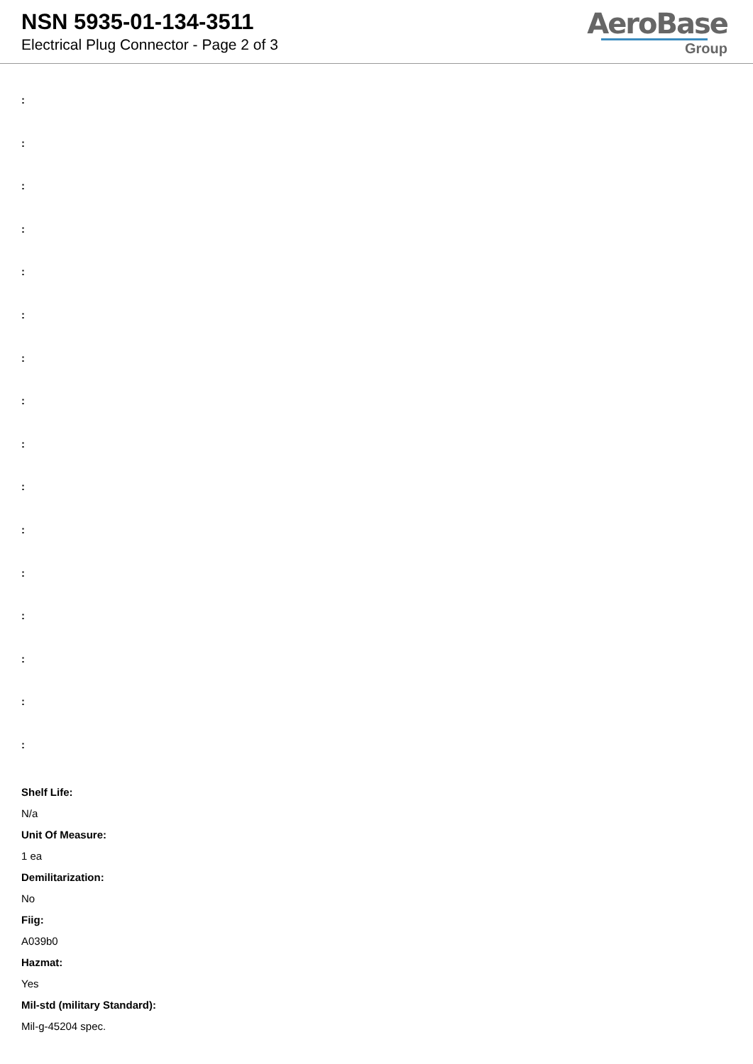NSN 5935-01-134-3511
Electrical Plug Connector - Page 2 of 3
AeroBase
Group
:
:
:
:
:
:
:
:
:
:
:
:
:
:
:
:
Shelf Life:
N/a
Unit Of Measure:
1 ea
Demilitarization:
No
Fiig:
A039b0
Hazmat:
Yes
Mil-std (military Standard):
Mil-g-45204 spec.